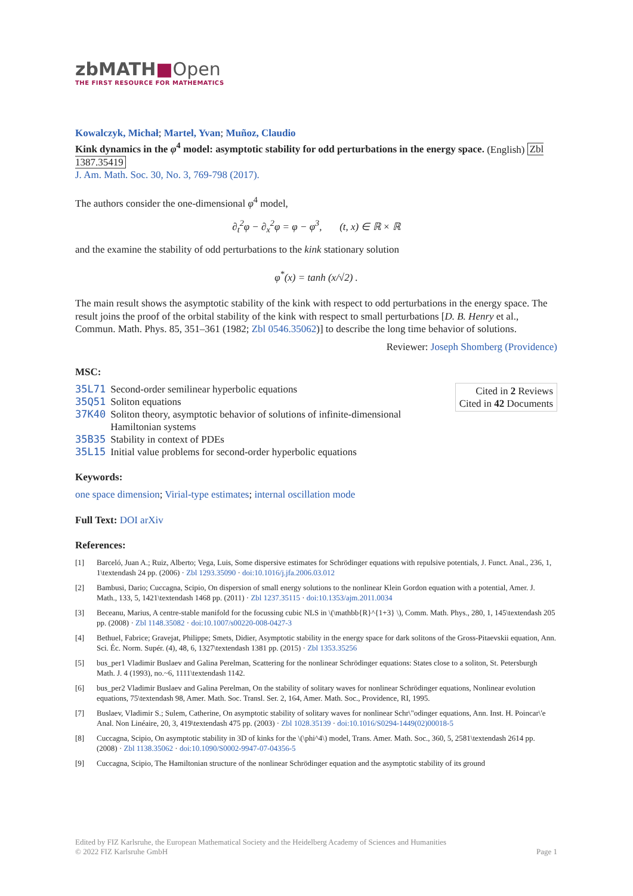zbMATH■Open
THE FIRST RESOURCE FOR MATHEMATICS
Kowalczyk, Michał; Martel, Yvan; Muñoz, Claudio
Kink dynamics in the φ<sup>4</sup> model: asymptotic stability for odd perturbations in the energy space. (English) Zbl 1387.35419
J. Am. Math. Soc. 30, No. 3, 769-798 (2017).
The authors consider the one-dimensional φ<sup>4</sup> model,
∂<sub>t</sub><sup>2</sup>φ − ∂<sub>x</sub><sup>2</sup>φ = φ − φ<sup>3</sup>, (t, x) ∈ ℝ × ℝ
and the examine the stability of odd perturbations to the kink stationary solution
φ<sup>*</sup>(x) = tanh (x/√2) .
The main result shows the asymptotic stability of the kink with respect to odd perturbations in the energy space. The result joins the proof of the orbital stability of the kink with respect to small perturbations [D. B. Henry et al., Commun. Math. Phys. 85, 351–361 (1982; Zbl 0546.35062)] to describe the long time behavior of solutions.
Reviewer: Joseph Shomberg (Providence)
MSC:
| 35L71 | Second-order semilinear hyperbolic equations |
| 35Q51 | Soliton equations |
| 37K40 | Soliton theory, asymptotic behavior of solutions of infinite-dimensional Hamiltonian systems |
| 35B35 | Stability in context of PDEs |
| 35L15 | Initial value problems for second-order hyperbolic equations |
Cited in 2 Reviews
Cited in 42 Documents
Keywords:
one space dimension; Virial-type estimates; internal oscillation mode
Full Text: DOI arXiv
References:
[1] Barceló, Juan A.; Ruiz, Alberto; Vega, Luis, Some dispersive estimates for Schrödinger equations with repulsive potentials, J. Funct. Anal., 236, 1, 1\textendash 24 pp. (2006) · Zbl 1293.35090 · doi:10.1016/j.jfa.2006.03.012
[2] Bambusi, Dario; Cuccagna, Scipio, On dispersion of small energy solutions to the nonlinear Klein Gordon equation with a potential, Amer. J. Math., 133, 5, 1421\textendash 1468 pp. (2011) · Zbl 1237.35115 · doi:10.1353/ajm.2011.0034
[3] Beceanu, Marius, A centre-stable manifold for the focussing cubic NLS in \(\mathbb{R}^{1+3} \), Comm. Math. Phys., 280, 1, 145\textendash 205 pp. (2008) · Zbl 1148.35082 · doi:10.1007/s00220-008-0427-3
[4] Bethuel, Fabrice; Gravejat, Philippe; Smets, Didier, Asymptotic stability in the energy space for dark solitons of the Gross-Pitaevskii equation, Ann. Sci. Éc. Norm. Supér. (4), 48, 6, 1327\textendash 1381 pp. (2015) · Zbl 1353.35256
[5] bus_per1 Vladimir Buslaev and Galina Perelman, Scattering for the nonlinear Schrödinger equations: States close to a soliton, St. Petersburgh Math. J. 4 (1993), no.~6, 1111\textendash 1142.
[6] bus_per2 Vladimir Buslaev and Galina Perelman, On the stability of solitary waves for nonlinear Schrödinger equations, Nonlinear evolution equations, 75\textendash 98, Amer. Math. Soc. Transl. Ser. 2, 164, Amer. Math. Soc., Providence, RI, 1995.
[7] Buslaev, Vladimir S.; Sulem, Catherine, On asymptotic stability of solitary waves for nonlinear Schr\"odinger equations, Ann. Inst. H. Poincar\'e Anal. Non Linéaire, 20, 3, 419\textendash 475 pp. (2003) · Zbl 1028.35139 · doi:10.1016/S0294-1449(02)00018-5
[8] Cuccagna, Scipio, On asymptotic stability in 3D of kinks for the \(\phi^4\) model, Trans. Amer. Math. Soc., 360, 5, 2581\textendash 2614 pp. (2008) · Zbl 1138.35062 · doi:10.1090/S0002-9947-07-04356-5
[9] Cuccagna, Scipio, The Hamiltonian structure of the nonlinear Schrödinger equation and the asymptotic stability of its ground
Edited by FIZ Karlsruhe, the European Mathematical Society and the Heidelberg Academy of Sciences and Humanities
© 2022 FIZ Karlsruhe GmbH Page 1